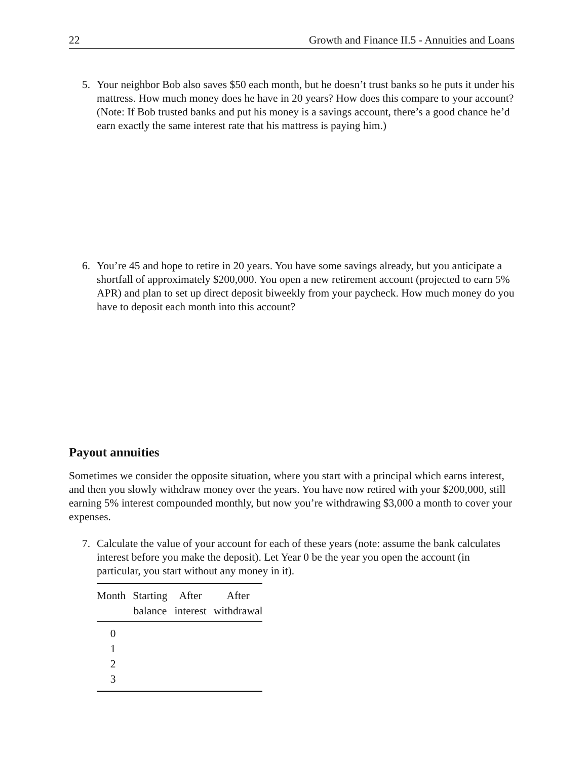22 Growth and Finance II.5 - Annuities and Loans
5. Your neighbor Bob also saves $50 each month, but he doesn’t trust banks so he puts it under his mattress. How much money does he have in 20 years? How does this compare to your account? (Note: If Bob trusted banks and put his money is a savings account, there’s a good chance he’d earn exactly the same interest rate that his mattress is paying him.)
6. You’re 45 and hope to retire in 20 years. You have some savings already, but you anticipate a shortfall of approximately $200,000. You open a new retirement account (projected to earn 5% APR) and plan to set up direct deposit biweekly from your paycheck. How much money do you have to deposit each month into this account?
Payout annuities
Sometimes we consider the opposite situation, where you start with a principal which earns interest, and then you slowly withdraw money over the years. You have now retired with your $200,000, still earning 5% interest compounded monthly, but now you’re withdrawing $3,000 a month to cover your expenses.
7. Calculate the value of your account for each of these years (note: assume the bank calculates interest before you make the deposit). Let Year 0 be the year you open the account (in particular, you start without any money in it).
| Month | Starting balance | After interest | After withdrawal |
| --- | --- | --- | --- |
| 0 | | | |
| 1 | | | |
| 2 | | | |
| 3 | | | |